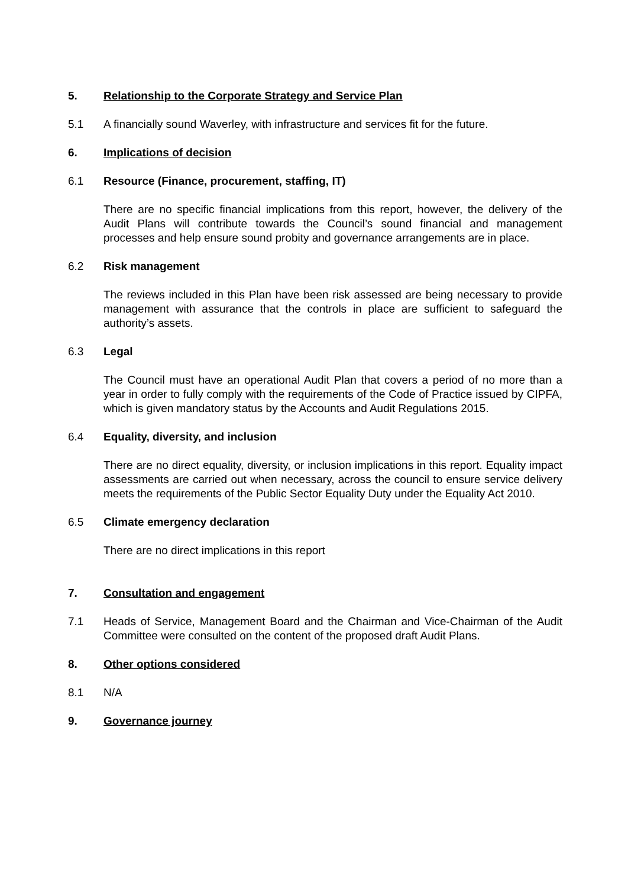5. Relationship to the Corporate Strategy and Service Plan
5.1 A financially sound Waverley, with infrastructure and services fit for the future.
6. Implications of decision
6.1 Resource (Finance, procurement, staffing, IT)
There are no specific financial implications from this report, however, the delivery of the Audit Plans will contribute towards the Council’s sound financial and management processes and help ensure sound probity and governance arrangements are in place.
6.2 Risk management
The reviews included in this Plan have been risk assessed are being necessary to provide management with assurance that the controls in place are sufficient to safeguard the authority’s assets.
6.3 Legal
The Council must have an operational Audit Plan that covers a period of no more than a year in order to fully comply with the requirements of the Code of Practice issued by CIPFA, which is given mandatory status by the Accounts and Audit Regulations 2015.
6.4 Equality, diversity, and inclusion
There are no direct equality, diversity, or inclusion implications in this report. Equality impact assessments are carried out when necessary, across the council to ensure service delivery meets the requirements of the Public Sector Equality Duty under the Equality Act 2010.
6.5 Climate emergency declaration
There are no direct implications in this report
7. Consultation and engagement
7.1 Heads of Service, Management Board and the Chairman and Vice-Chairman of the Audit Committee were consulted on the content of the proposed draft Audit Plans.
8. Other options considered
8.1 N/A
9. Governance journey